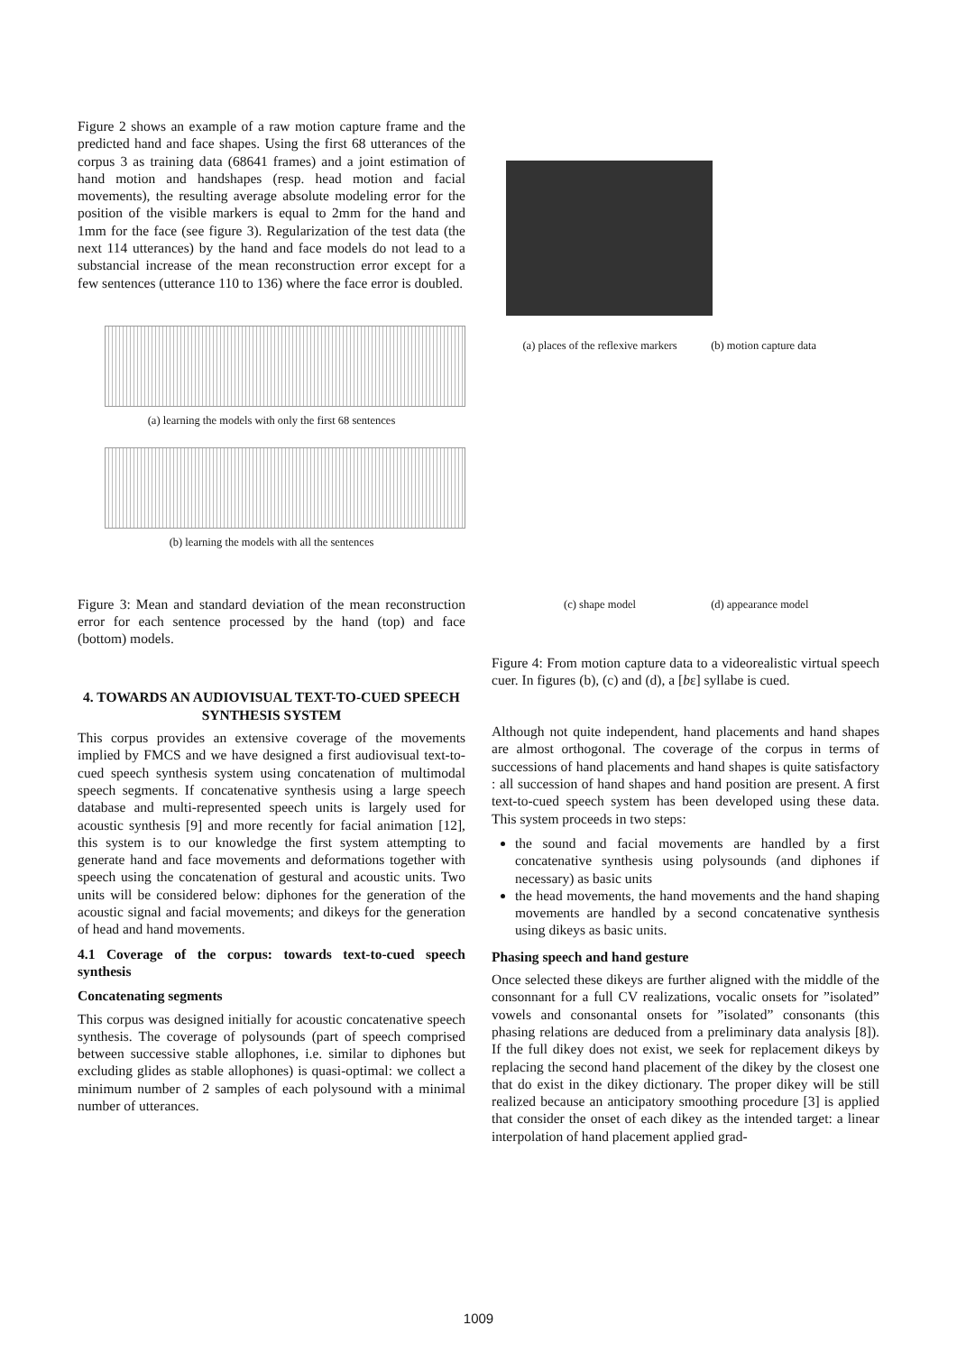Figure 2 shows an example of a raw motion capture frame and the predicted hand and face shapes. Using the first 68 utterances of the corpus 3 as training data (68641 frames) and a joint estimation of hand motion and handshapes (resp. head motion and facial movements), the resulting average absolute modeling error for the position of the visible markers is equal to 2mm for the hand and 1mm for the face (see figure 3). Regularization of the test data (the next 114 utterances) by the hand and face models do not lead to a substancial increase of the mean reconstruction error except for a few sentences (utterance 110 to 136) where the face error is doubled.
(a) learning the models with only the first 68 sentences
(b) learning the models with all the sentences
Figure 3: Mean and standard deviation of the mean reconstruction error for each sentence processed by the hand (top) and face (bottom) models.
4. TOWARDS AN AUDIOVISUAL TEXT-TO-CUED SPEECH SYNTHESIS SYSTEM
This corpus provides an extensive coverage of the movements implied by FMCS and we have designed a first audiovisual text-to-cued speech synthesis system using concatenation of multimodal speech segments. If concatenative synthesis using a large speech database and multi-represented speech units is largely used for acoustic synthesis [9] and more recently for facial animation [12], this system is to our knowledge the first system attempting to generate hand and face movements and deformations together with speech using the concatenation of gestural and acoustic units. Two units will be considered below: diphones for the generation of the acoustic signal and facial movements; and dikeys for the generation of head and hand movements.
4.1 Coverage of the corpus: towards text-to-cued speech synthesis
Concatenating segments
This corpus was designed initially for acoustic concatenative speech synthesis. The coverage of polysounds (part of speech comprised between successive stable allophones, i.e. similar to diphones but excluding glides as stable allophones) is quasi-optimal: we collect a minimum number of 2 samples of each polysound with a minimal number of utterances.
(a) places of the reflexive markers (b) motion capture data
(c) shape model (d) appearance model
Figure 4: From motion capture data to a videorealistic virtual speech cuer. In figures (b), (c) and (d), a [bɛ] syllabe is cued.
Although not quite independent, hand placements and hand shapes are almost orthogonal. The coverage of the corpus in terms of successions of hand placements and hand shapes is quite satisfactory : all succession of hand shapes and hand position are present. A first text-to-cued speech system has been developed using these data. This system proceeds in two steps:
the sound and facial movements are handled by a first concatenative synthesis using polysounds (and diphones if necessary) as basic units
the head movements, the hand movements and the hand shaping movements are handled by a second concatenative synthesis using dikeys as basic units.
Phasing speech and hand gesture
Once selected these dikeys are further aligned with the middle of the consonnant for a full CV realizations, vocalic onsets for ”isolated” vowels and consonantal onsets for ”isolated” consonants (this phasing relations are deduced from a preliminary data analysis [8]). If the full dikey does not exist, we seek for replacement dikeys by replacing the second hand placement of the dikey by the closest one that do exist in the dikey dictionary. The proper dikey will be still realized because an anticipatory smoothing procedure [3] is applied that consider the onset of each dikey as the intended target: a linear interpolation of hand placement applied grad-
1009